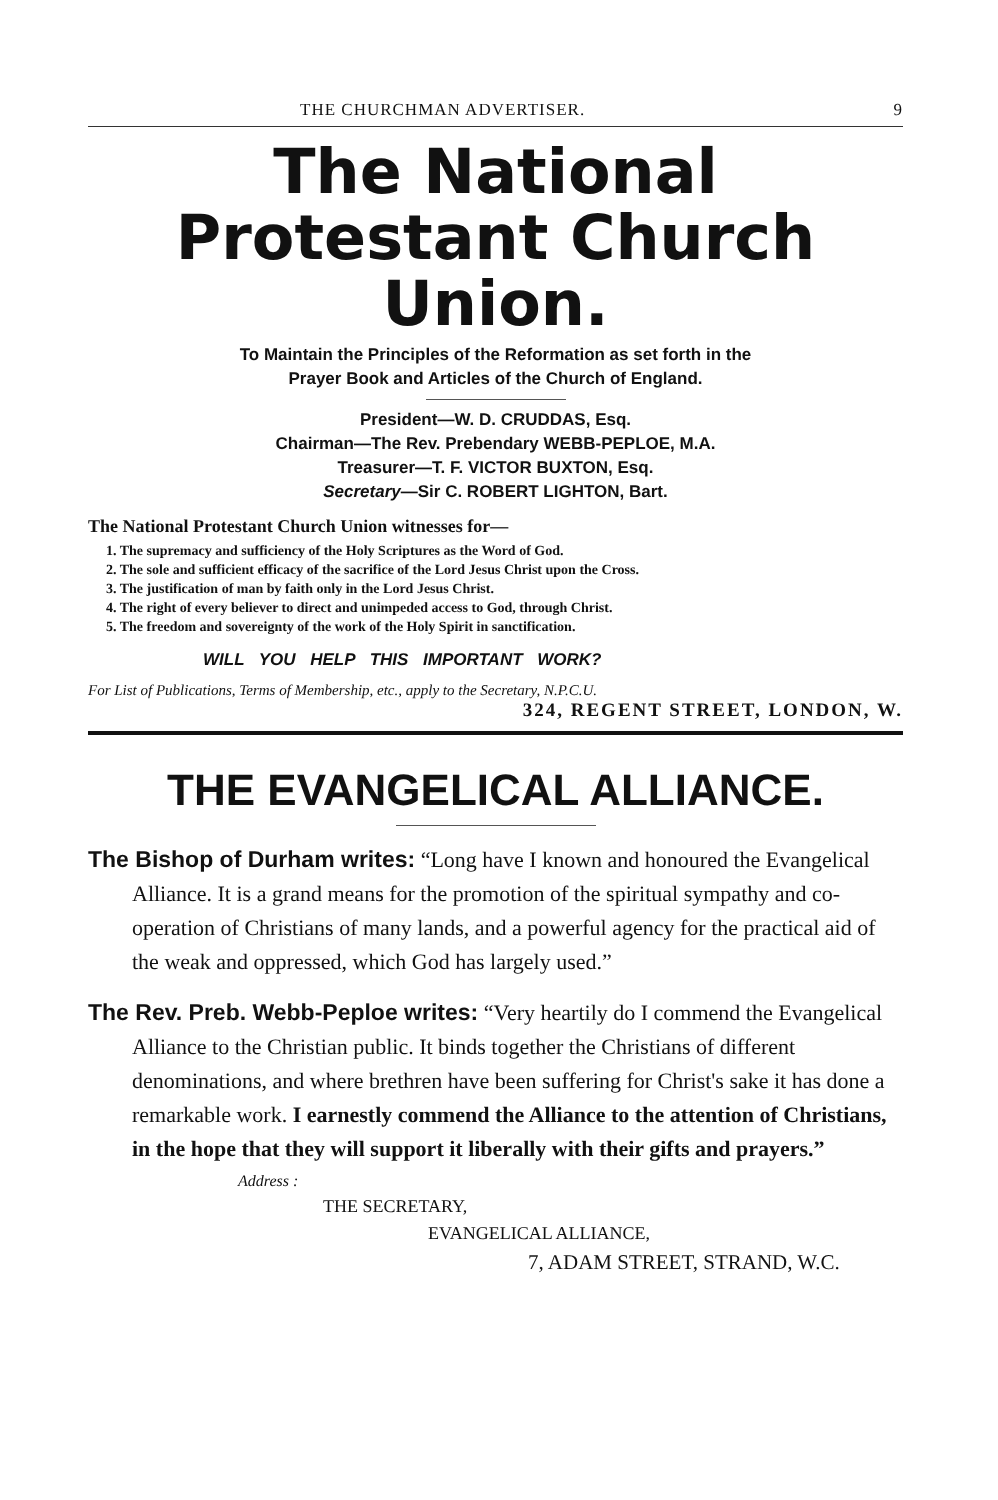THE CHURCHMAN ADVERTISER. 9
The National
Protestant Church Union.
To Maintain the Principles of the Reformation as set forth in the
Prayer Book and Articles of the Church of England.
President—W. D. CRUDDAS, Esq.
Chairman—The Rev. Prebendary WEBB-PEPLOE, M.A.
Treasurer—T. F. VICTOR BUXTON, Esq.
Secretary—Sir C. ROBERT LIGHTON, Bart.
The National Protestant Church Union witnesses for—
1. The supremacy and sufficiency of the Holy Scriptures as the Word of God.
2. The sole and sufficient efficacy of the sacrifice of the Lord Jesus Christ upon the Cross.
3. The justification of man by faith only in the Lord Jesus Christ.
4. The right of every believer to direct and unimpeded access to God, through Christ.
5. The freedom and sovereignty of the work of the Holy Spirit in sanctification.
WILL YOU HELP THIS IMPORTANT WORK?
For List of Publications, Terms of Membership, etc., apply to the Secretary, N.P.C.U.
324, REGENT STREET, LONDON, W.
THE EVANGELICAL ALLIANCE.
The Bishop of Durham writes: “Long have I known and honoured the Evangelical Alliance. It is a grand means for the promotion of the spiritual sympathy and co-operation of Christians of many lands, and a powerful agency for the practical aid of the weak and oppressed, which God has largely used.”
The Rev. Preb. Webb-Peploe writes: “Very heartily do I commend the Evangelical Alliance to the Christian public. It binds together the Christians of different denominations, and where brethren have been suffering for Christ's sake it has done a remarkable work. I earnestly commend the Alliance to the attention of Christians, in the hope that they will support it liberally with their gifts and prayers.”
Address :
THE SECRETARY,
EVANGELICAL ALLIANCE,
7, ADAM STREET, STRAND, W.C.